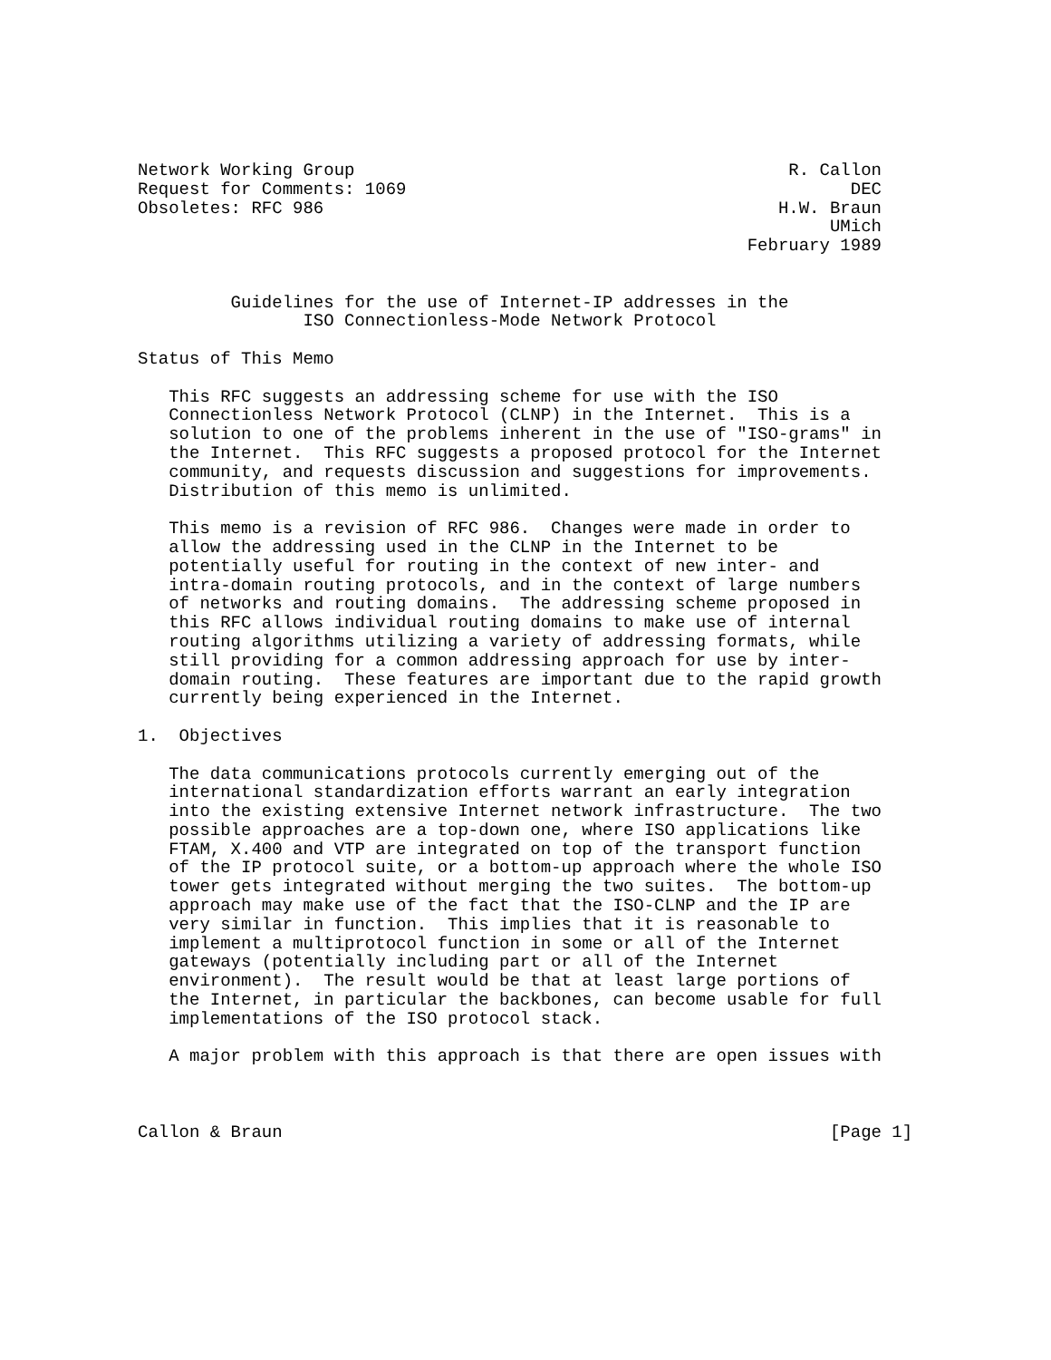Network Working Group                                          R. Callon
Request for Comments: 1069                                           DEC
Obsoletes: RFC 986                                            H.W. Braun
                                                                   UMich
                                                           February 1989


         Guidelines for the use of Internet-IP addresses in the
                ISO Connectionless-Mode Network Protocol

Status of This Memo

   This RFC suggests an addressing scheme for use with the ISO
   Connectionless Network Protocol (CLNP) in the Internet.  This is a
   solution to one of the problems inherent in the use of "ISO-grams" in
   the Internet.  This RFC suggests a proposed protocol for the Internet
   community, and requests discussion and suggestions for improvements.
   Distribution of this memo is unlimited.

   This memo is a revision of RFC 986.  Changes were made in order to
   allow the addressing used in the CLNP in the Internet to be
   potentially useful for routing in the context of new inter- and
   intra-domain routing protocols, and in the context of large numbers
   of networks and routing domains.  The addressing scheme proposed in
   this RFC allows individual routing domains to make use of internal
   routing algorithms utilizing a variety of addressing formats, while
   still providing for a common addressing approach for use by inter-
   domain routing.  These features are important due to the rapid growth
   currently being experienced in the Internet.

1.  Objectives

   The data communications protocols currently emerging out of the
   international standardization efforts warrant an early integration
   into the existing extensive Internet network infrastructure.  The two
   possible approaches are a top-down one, where ISO applications like
   FTAM, X.400 and VTP are integrated on top of the transport function
   of the IP protocol suite, or a bottom-up approach where the whole ISO
   tower gets integrated without merging the two suites.  The bottom-up
   approach may make use of the fact that the ISO-CLNP and the IP are
   very similar in function.  This implies that it is reasonable to
   implement a multiprotocol function in some or all of the Internet
   gateways (potentially including part or all of the Internet
   environment).  The result would be that at least large portions of
   the Internet, in particular the backbones, can become usable for full
   implementations of the ISO protocol stack.

   A major problem with this approach is that there are open issues with



Callon & Braun                                                     [Page 1]